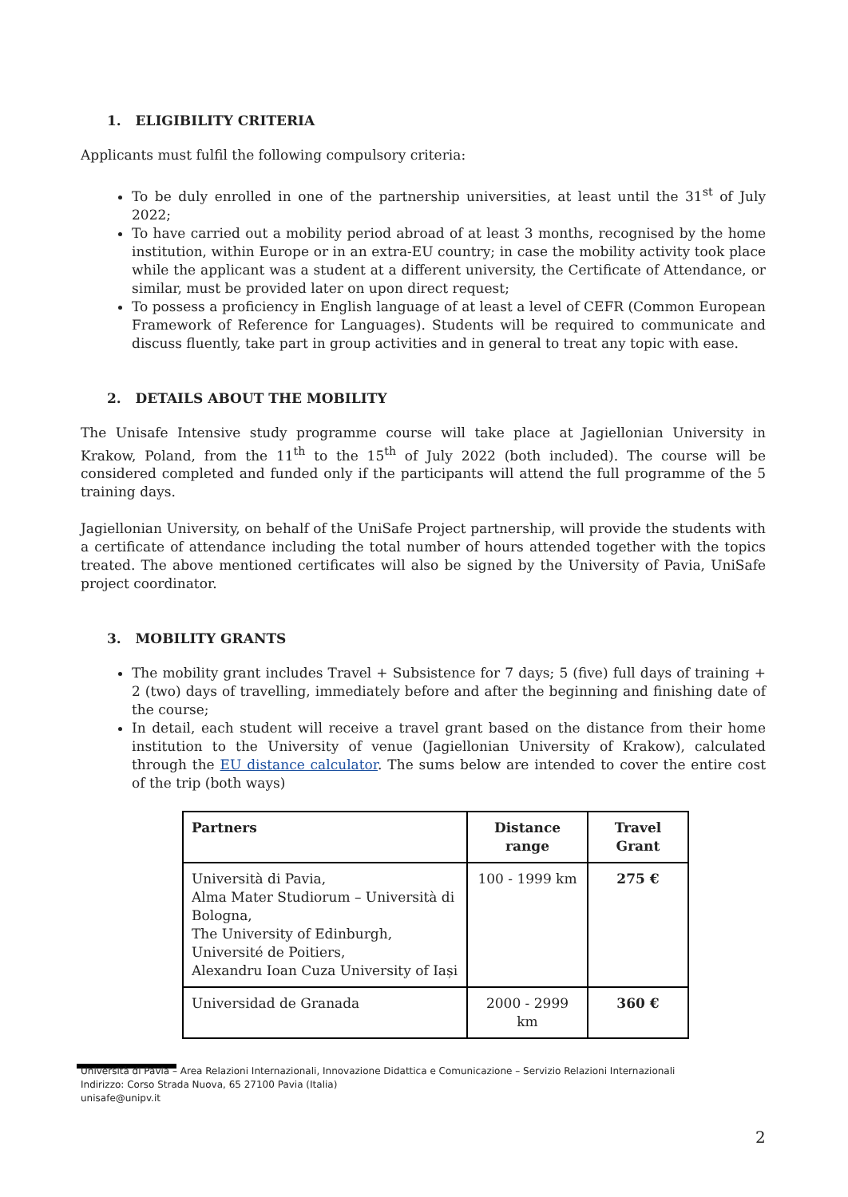1. ELIGIBILITY CRITERIA
Applicants must fulfil the following compulsory criteria:
To be duly enrolled in one of the partnership universities, at least until the 31<sup>st</sup> of July 2022;
To have carried out a mobility period abroad of at least 3 months, recognised by the home institution, within Europe or in an extra-EU country; in case the mobility activity took place while the applicant was a student at a different university, the Certificate of Attendance, or similar, must be provided later on upon direct request;
To possess a proficiency in English language of at least a level of CEFR (Common European Framework of Reference for Languages). Students will be required to communicate and discuss fluently, take part in group activities and in general to treat any topic with ease.
2. DETAILS ABOUT THE MOBILITY
The Unisafe Intensive study programme course will take place at Jagiellonian University in Krakow, Poland, from the 11<sup>th</sup> to the 15<sup>th</sup> of July 2022 (both included). The course will be considered completed and funded only if the participants will attend the full programme of the 5 training days.
Jagiellonian University, on behalf of the UniSafe Project partnership, will provide the students with a certificate of attendance including the total number of hours attended together with the topics treated. The above mentioned certificates will also be signed by the University of Pavia, UniSafe project coordinator.
3. MOBILITY GRANTS
The mobility grant includes Travel + Subsistence for 7 days; 5 (five) full days of training + 2 (two) days of travelling, immediately before and after the beginning and finishing date of the course;
In detail, each student will receive a travel grant based on the distance from their home institution to the University of venue (Jagiellonian University of Krakow), calculated through the EU distance calculator. The sums below are intended to cover the entire cost of the trip (both ways)
| Partners | Distance range | Travel Grant |
| --- | --- | --- |
| Università di Pavia, Alma Mater Studiorum – Università di Bologna, The University of Edinburgh, Université de Poitiers, Alexandru Ioan Cuza University of Iași | 100 - 1999 km | 275 € |
| Universidad de Granada | 2000 - 2999 km | 360 € |
Università di Pavia – Area Relazioni Internazionali, Innovazione Didattica e Comunicazione – Servizio Relazioni Internazionali
Indirizzo: Corso Strada Nuova, 65 27100 Pavia (Italia)
unisafe@unipv.it
2